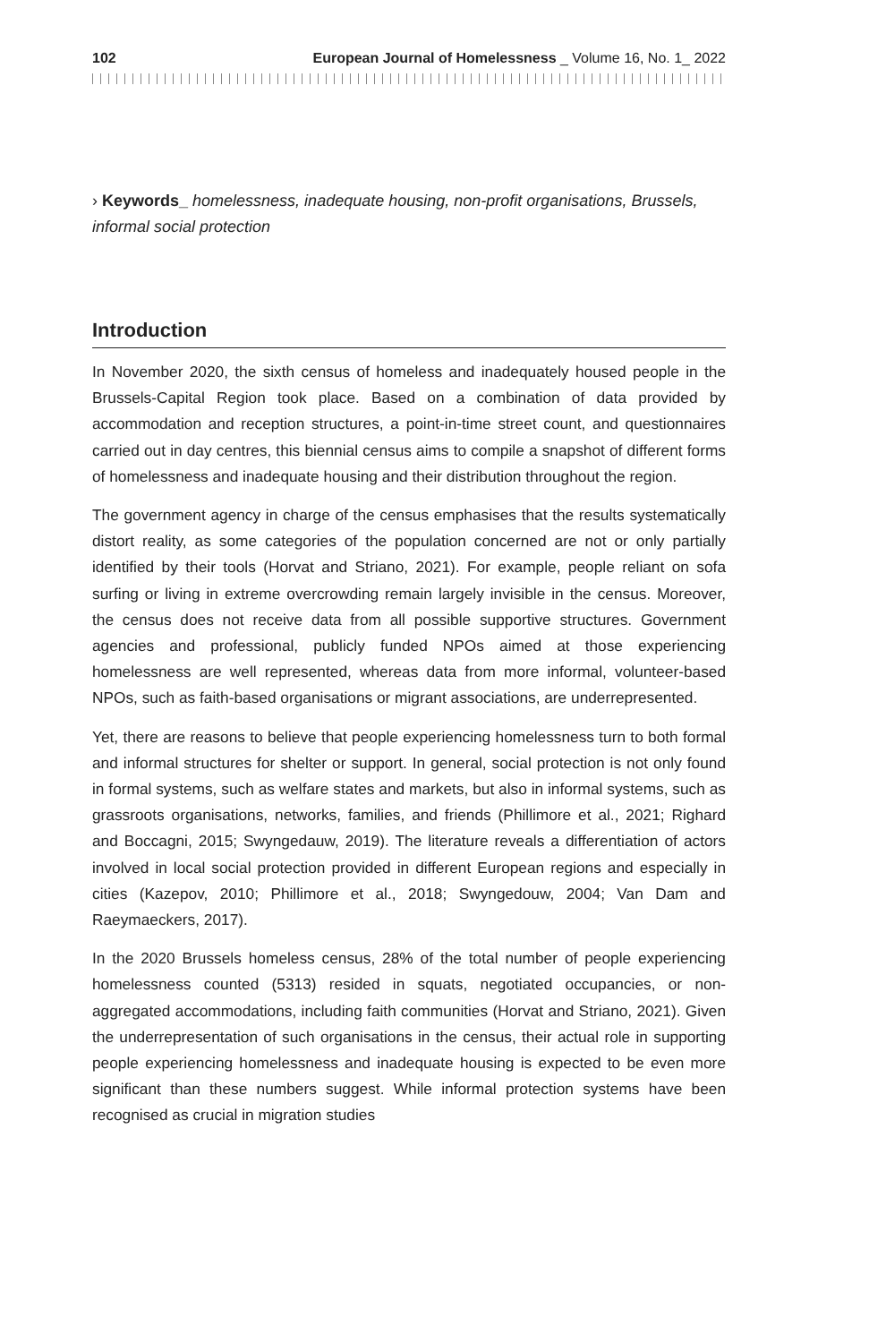102 European Journal of Homelessness _ Volume 16, No. 1_ 2022
› Keywords_ homelessness, inadequate housing, non-profit organisations, Brussels, informal social protection
Introduction
In November 2020, the sixth census of homeless and inadequately housed people in the Brussels-Capital Region took place. Based on a combination of data provided by accommodation and reception structures, a point-in-time street count, and questionnaires carried out in day centres, this biennial census aims to compile a snapshot of different forms of homelessness and inadequate housing and their distribution throughout the region.
The government agency in charge of the census emphasises that the results systematically distort reality, as some categories of the population concerned are not or only partially identified by their tools (Horvat and Striano, 2021). For example, people reliant on sofa surfing or living in extreme overcrowding remain largely invisible in the census. Moreover, the census does not receive data from all possible supportive structures. Government agencies and professional, publicly funded NPOs aimed at those experiencing homelessness are well represented, whereas data from more informal, volunteer-based NPOs, such as faith-based organisations or migrant associations, are underrepresented.
Yet, there are reasons to believe that people experiencing homelessness turn to both formal and informal structures for shelter or support. In general, social protection is not only found in formal systems, such as welfare states and markets, but also in informal systems, such as grassroots organisations, networks, families, and friends (Phillimore et al., 2021; Righard and Boccagni, 2015; Swyngedauw, 2019). The literature reveals a differentiation of actors involved in local social protection provided in different European regions and especially in cities (Kazepov, 2010; Phillimore et al., 2018; Swyngedouw, 2004; Van Dam and Raeymaeckers, 2017).
In the 2020 Brussels homeless census, 28% of the total number of people experiencing homelessness counted (5313) resided in squats, negotiated occupancies, or non-aggregated accommodations, including faith communities (Horvat and Striano, 2021). Given the underrepresentation of such organisations in the census, their actual role in supporting people experiencing homelessness and inadequate housing is expected to be even more significant than these numbers suggest. While informal protection systems have been recognised as crucial in migration studies